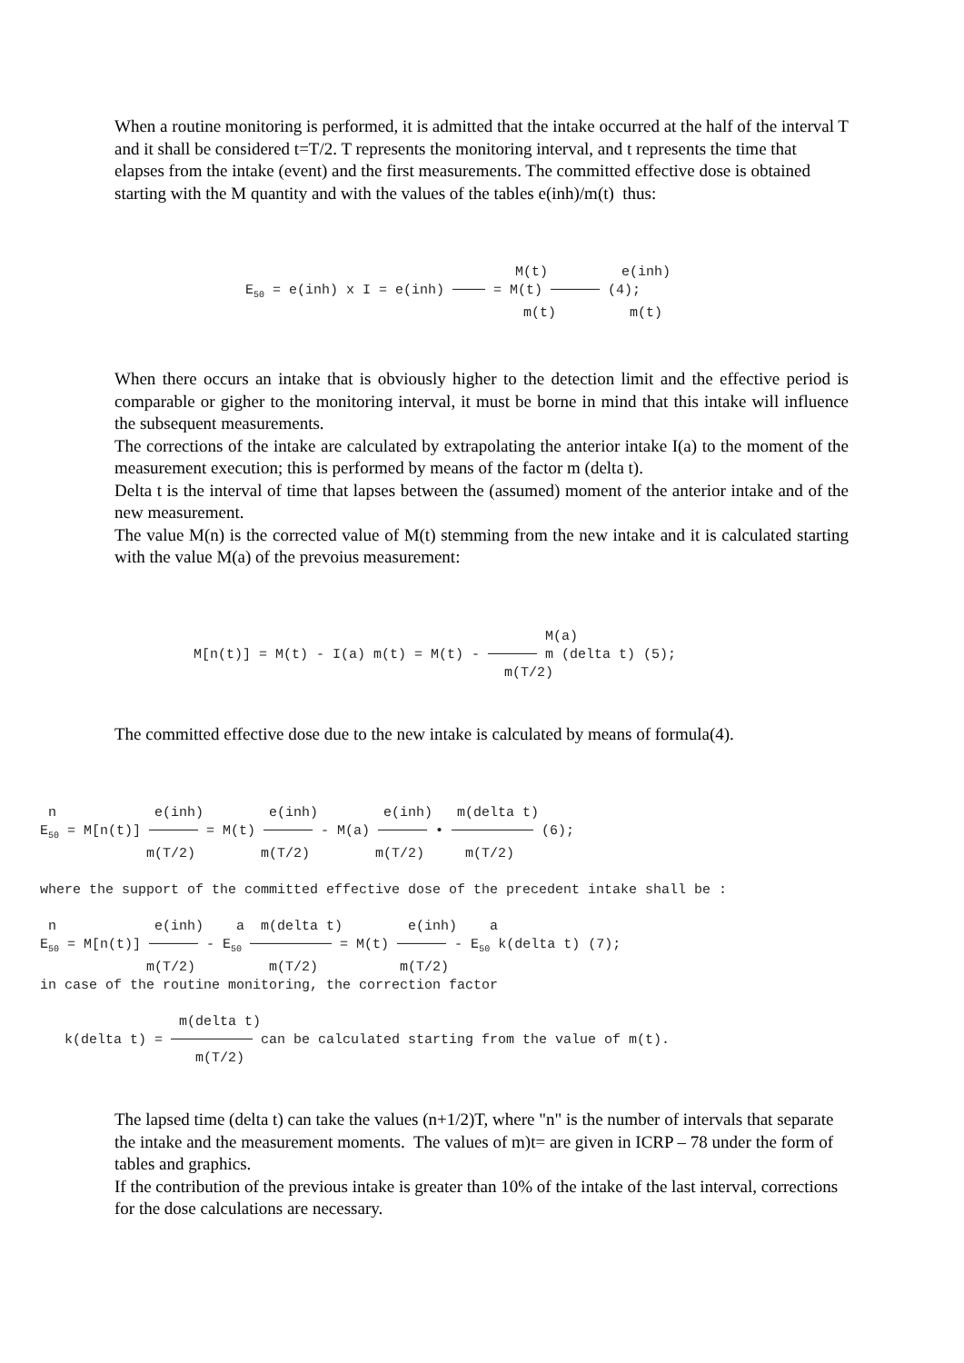When a routine monitoring is performed, it is admitted that the intake occurred at the half of the interval T and it shall be considered t=T/2. T represents the monitoring interval, and t represents the time that elapses from the intake (event) and the first measurements. The committed effective dose is obtained starting with the M quantity and with the values of the tables e(inh)/m(t) thus:
M(t) e(inh) E<sub>50</sub> = e(inh) x I = e(inh) ──── = M(t) ────── (4); m(t) m(t)
When there occurs an intake that is obviously higher to the detection limit and the effective period is comparable or gigher to the monitoring interval, it must be borne in mind that this intake will influence the subsequent measurements.
The corrections of the intake are calculated by extrapolating the anterior intake I(a) to the moment of the measurement execution; this is performed by means of the factor m (delta t).
Delta t is the interval of time that lapses between the (assumed) moment of the anterior intake and of the new measurement.
The value M(n) is the corrected value of M(t) stemming from the new intake and it is calculated starting with the value M(a) of the prevoius measurement:
M(a) M[n(t)] = M(t) - I(a) m(t) = M(t) - ────── m (delta t) (5); m(T/2)
The committed effective dose due to the new intake is calculated by means of formula(4).
n e(inh) e(inh) e(inh) m(delta t) E<sub>50</sub> = M[n(t)] ────── = M(t) ────── - M(a) ────── • ────────── (6); m(T/2) m(T/2) m(T/2) m(T/2) where the support of the committed effective dose of the precedent intake shall be : n e(inh) a m(delta t) e(inh) a E<sub>50</sub> = M[n(t)] ────── - E<sub>50</sub> ────────── = M(t) ────── - E<sub>50</sub> k(delta t) (7); m(T/2) m(T/2) m(T/2) in case of the routine monitoring, the correction factor m(delta t) k(delta t) = ────────── can be calculated starting from the value of m(t). m(T/2)
The lapsed time (delta t) can take the values (n+1/2)T, where "n" is the number of intervals that separate the intake and the measurement moments. The values of m)t= are given in ICRP – 78 under the form of tables and graphics.
If the contribution of the previous intake is greater than 10% of the intake of the last interval, corrections for the dose calculations are necessary.